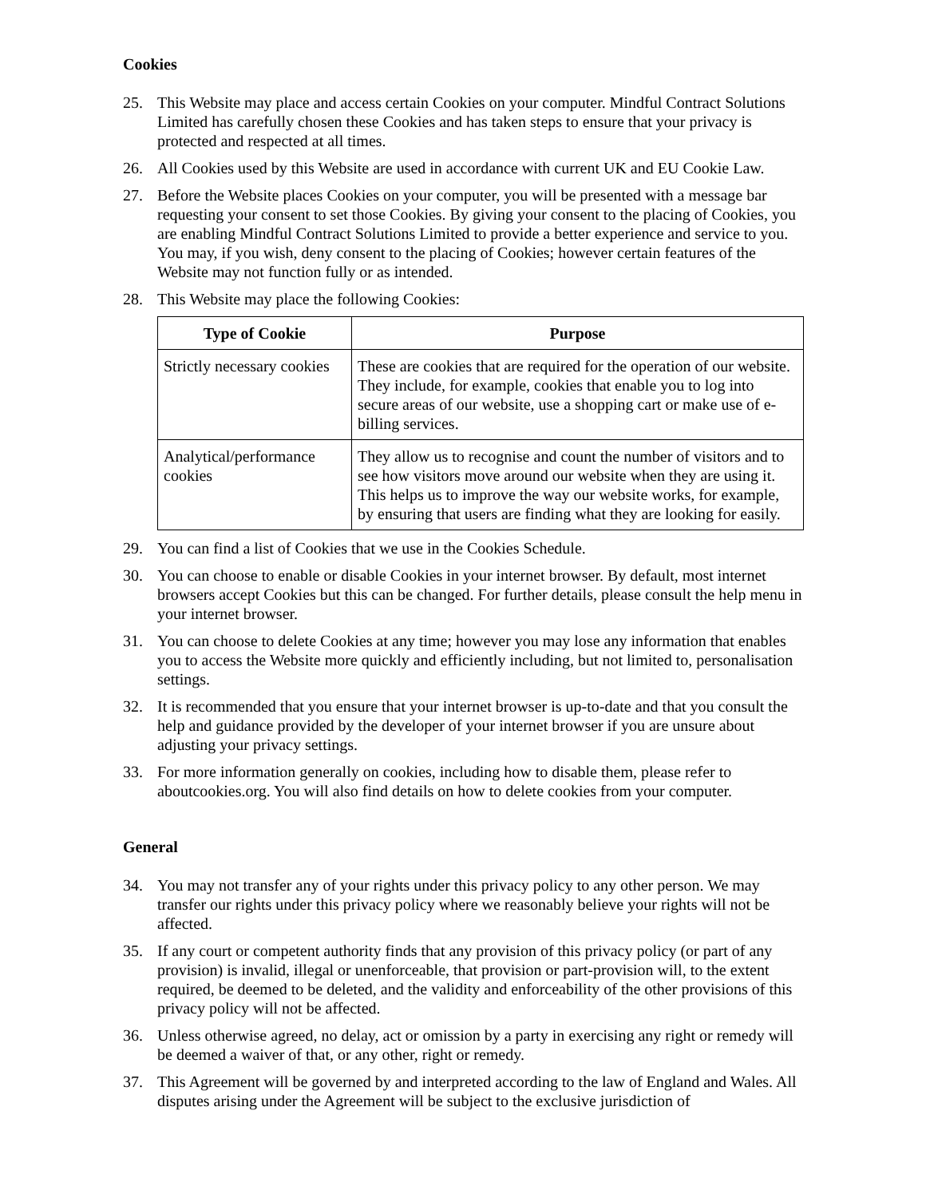Cookies
25. This Website may place and access certain Cookies on your computer. Mindful Contract Solutions Limited has carefully chosen these Cookies and has taken steps to ensure that your privacy is protected and respected at all times.
26. All Cookies used by this Website are used in accordance with current UK and EU Cookie Law.
27. Before the Website places Cookies on your computer, you will be presented with a message bar requesting your consent to set those Cookies. By giving your consent to the placing of Cookies, you are enabling Mindful Contract Solutions Limited to provide a better experience and service to you. You may, if you wish, deny consent to the placing of Cookies; however certain features of the Website may not function fully or as intended.
28. This Website may place the following Cookies:
| Type of Cookie | Purpose |
| --- | --- |
| Strictly necessary cookies | These are cookies that are required for the operation of our website. They include, for example, cookies that enable you to log into secure areas of our website, use a shopping cart or make use of e-billing services. |
| Analytical/performance cookies | They allow us to recognise and count the number of visitors and to see how visitors move around our website when they are using it. This helps us to improve the way our website works, for example, by ensuring that users are finding what they are looking for easily. |
29. You can find a list of Cookies that we use in the Cookies Schedule.
30. You can choose to enable or disable Cookies in your internet browser. By default, most internet browsers accept Cookies but this can be changed. For further details, please consult the help menu in your internet browser.
31. You can choose to delete Cookies at any time; however you may lose any information that enables you to access the Website more quickly and efficiently including, but not limited to, personalisation settings.
32. It is recommended that you ensure that your internet browser is up-to-date and that you consult the help and guidance provided by the developer of your internet browser if you are unsure about adjusting your privacy settings.
33. For more information generally on cookies, including how to disable them, please refer to aboutcookies.org. You will also find details on how to delete cookies from your computer.
General
34. You may not transfer any of your rights under this privacy policy to any other person. We may transfer our rights under this privacy policy where we reasonably believe your rights will not be affected.
35. If any court or competent authority finds that any provision of this privacy policy (or part of any provision) is invalid, illegal or unenforceable, that provision or part-provision will, to the extent required, be deemed to be deleted, and the validity and enforceability of the other provisions of this privacy policy will not be affected.
36. Unless otherwise agreed, no delay, act or omission by a party in exercising any right or remedy will be deemed a waiver of that, or any other, right or remedy.
37. This Agreement will be governed by and interpreted according to the law of England and Wales. All disputes arising under the Agreement will be subject to the exclusive jurisdiction of